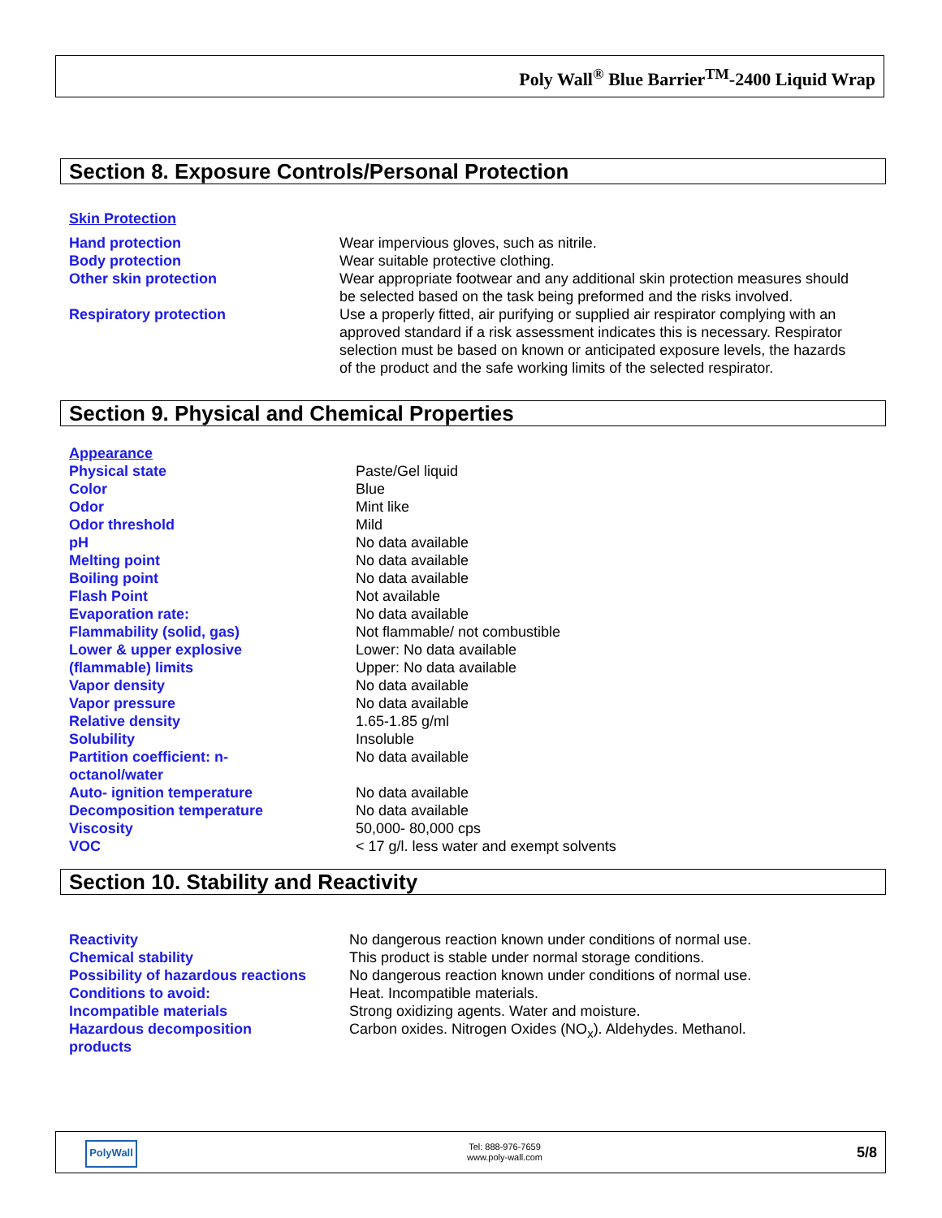Poly Wall<sup>®</sup> Blue Barrier<sup>TM</sup>-2400 Liquid Wrap
Section 8. Exposure Controls/Personal Protection
Skin Protection
| Hand protection | Wear impervious gloves, such as nitrile. |
| Body protection | Wear suitable protective clothing. |
| Other skin protection | Wear appropriate footwear and any additional skin protection measures should be selected based on the task being preformed and the risks involved. |
| Respiratory protection | Use a properly fitted, air purifying or supplied air respirator complying with an approved standard if a risk assessment indicates this is necessary. Respirator selection must be based on known or anticipated exposure levels, the hazards of the product and the safe working limits of the selected respirator. |
Section 9. Physical and Chemical Properties
Appearance
| Physical state | Paste/Gel liquid |
| Color | Blue |
| Odor | Mint like |
| Odor threshold | Mild |
| pH | No data available |
| Melting point | No data available |
| Boiling point | No data available |
| Flash Point | Not available |
| Evaporation rate: | No data available |
| Flammability (solid, gas) | Not flammable/ not combustible |
| Lower & upper explosive (flammable) limits | Lower: No data available Upper: No data available |
| Vapor density | No data available |
| Vapor pressure | No data available |
| Relative density | 1.65-1.85 g/ml |
| Solubility | Insoluble |
| Partition coefficient: n- octanol/water | No data available |
| Auto- ignition temperature | No data available |
| Decomposition temperature | No data available |
| Viscosity | 50,000- 80,000 cps |
| VOC | < 17 g/l. less water and exempt solvents |
Section 10. Stability and Reactivity
| Reactivity | No dangerous reaction known under conditions of normal use. |
| Chemical stability | This product is stable under normal storage conditions. |
| Possibility of hazardous reactions | No dangerous reaction known under conditions of normal use. |
| Conditions to avoid: | Heat. Incompatible materials. |
| Incompatible materials | Strong oxidizing agents. Water and moisture. |
| Hazardous decomposition products | Carbon oxides. Nitrogen Oxides (NO<sub>x</sub>). Aldehydes. Methanol. |
PolyWall
Tel: 888-976-7659
www.poly-wall.com
5/8